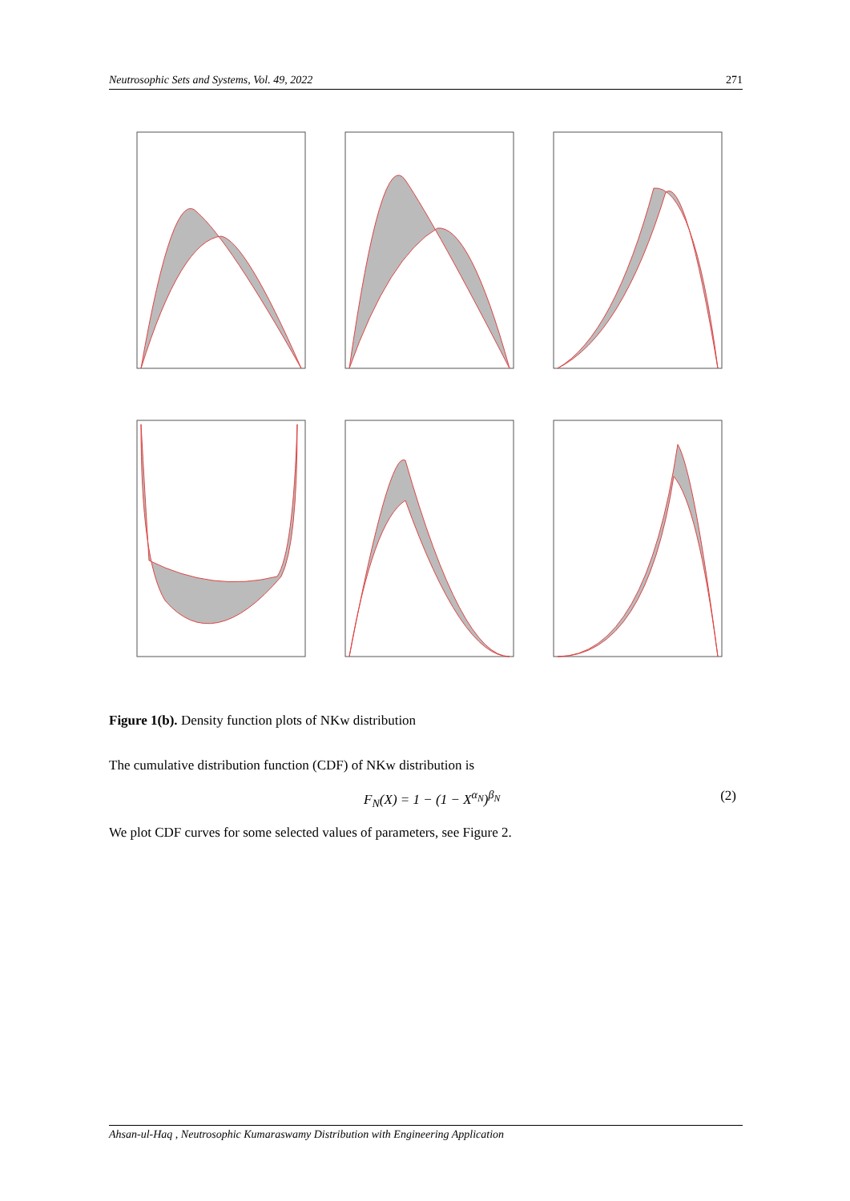Neutrosophic Sets and Systems, Vol. 49, 2022 271
Figure 1(b). Density function plots of NKw distribution
The cumulative distribution function (CDF) of NKw distribution is
F<sub>N</sub>(X) = 1 − (1 − X<sup>α<sub>N</sub></sup>)<sup>β<sub>N</sub></sup> (2)
We plot CDF curves for some selected values of parameters, see Figure 2.
Ahsan-ul-Haq , Neutrosophic Kumaraswamy Distribution with Engineering Application